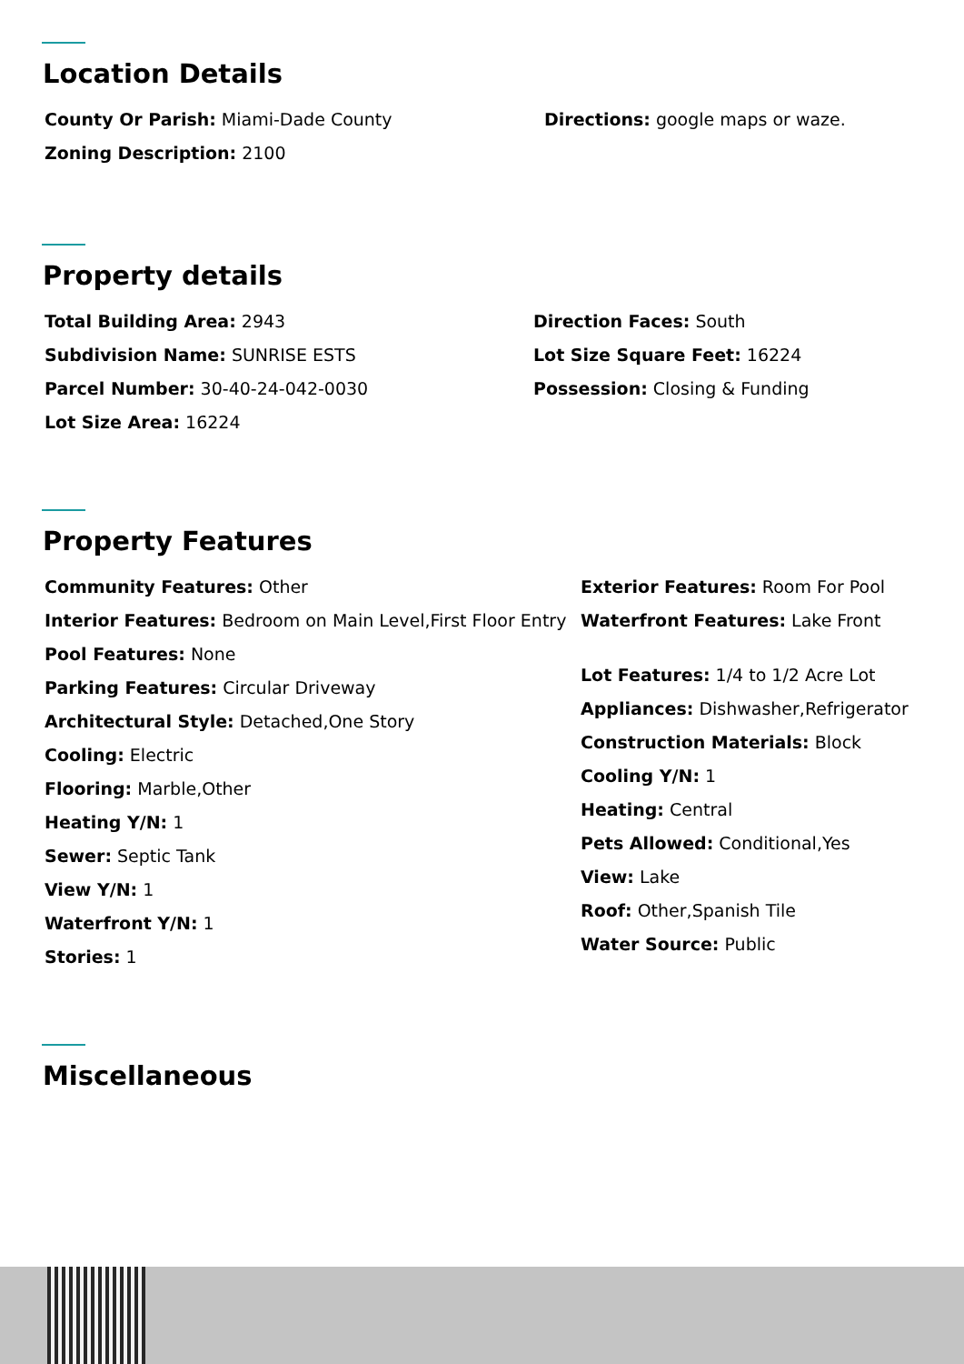Location Details
County Or Parish: Miami-Dade County
Zoning Description: 2100
Directions: google maps or waze.
Property details
Total Building Area: 2943
Subdivision Name: SUNRISE ESTS
Parcel Number: 30-40-24-042-0030
Lot Size Area: 16224
Direction Faces: South
Lot Size Square Feet: 16224
Possession: Closing & Funding
Property Features
Community Features: Other
Interior Features: Bedroom on Main Level,First Floor Entry
Pool Features: None
Parking Features: Circular Driveway
Architectural Style: Detached,One Story
Cooling: Electric
Flooring: Marble,Other
Heating Y/N: 1
Sewer: Septic Tank
View Y/N: 1
Waterfront Y/N: 1
Stories: 1
Exterior Features: Room For Pool
Waterfront Features: Lake Front
Lot Features: 1/4 to 1/2 Acre Lot
Appliances: Dishwasher,Refrigerator
Construction Materials: Block
Cooling Y/N: 1
Heating: Central
Pets Allowed: Conditional,Yes
View: Lake
Roof: Other,Spanish Tile
Water Source: Public
Miscellaneous